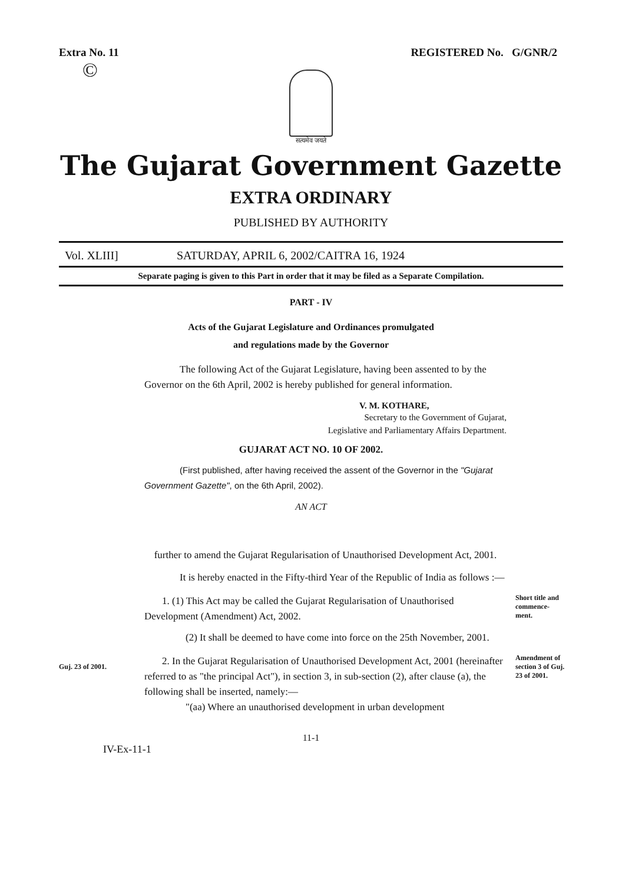Extra No. 11 REGISTERED No. G/GNR/2
©
सत्यमेव जयते
The Gujarat Government Gazette
EXTRA ORDINARY
PUBLISHED BY AUTHORITY
Vol. XLIII] SATURDAY, APRIL 6, 2002/CAITRA 16, 1924
Separate paging is given to this Part in order that it may be filed as a Separate Compilation.
PART - IV
Acts of the Gujarat Legislature and Ordinances promulgated
and regulations made by the Governor
The following Act of the Gujarat Legislature, having been assented to by the Governor on the 6th April, 2002 is hereby published for general information.
V. M. KOTHARE,
Secretary to the Government of Gujarat,
Legislative and Parliamentary Affairs Department.
GUJARAT ACT NO. 10 OF 2002.
(First published, after having received the assent of the Governor in the "Gujarat Government Gazette", on the 6th April, 2002).
AN ACT
further to amend the Gujarat Regularisation of Unauthorised Development Act, 2001.
It is hereby enacted in the Fifty-third Year of the Republic of India as follows :—
1. (1) This Act may be called the Gujarat Regularisation of Unauthorised Development (Amendment) Act, 2002.
(2) It shall be deemed to have come into force on the 25th November, 2001.
Short title and commence-ment.
Guj. 23 of 2001.
2. In the Gujarat Regularisation of Unauthorised Development Act, 2001 (hereinafter referred to as "the principal Act"), in section 3, in sub-section (2), after clause (a), the following shall be inserted, namely:—
"(aa) Where an unauthorised development in urban development
Amendment of section 3 of Guj. 23 of 2001.
11-1
IV-Ex-11-1